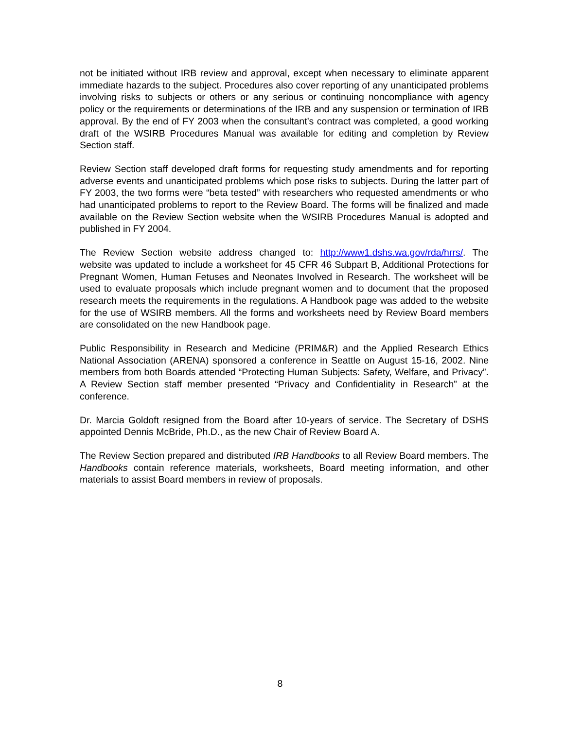not be initiated without IRB review and approval, except when necessary to eliminate apparent immediate hazards to the subject. Procedures also cover reporting of any unanticipated problems involving risks to subjects or others or any serious or continuing noncompliance with agency policy or the requirements or determinations of the IRB and any suspension or termination of IRB approval. By the end of FY 2003 when the consultant’s contract was completed, a good working draft of the WSIRB Procedures Manual was available for editing and completion by Review Section staff.
Review Section staff developed draft forms for requesting study amendments and for reporting adverse events and unanticipated problems which pose risks to subjects. During the latter part of FY 2003, the two forms were “beta tested” with researchers who requested amendments or who had unanticipated problems to report to the Review Board. The forms will be finalized and made available on the Review Section website when the WSIRB Procedures Manual is adopted and published in FY 2004.
The Review Section website address changed to: http://www1.dshs.wa.gov/rda/hrrs/. The website was updated to include a worksheet for 45 CFR 46 Subpart B, Additional Protections for Pregnant Women, Human Fetuses and Neonates Involved in Research. The worksheet will be used to evaluate proposals which include pregnant women and to document that the proposed research meets the requirements in the regulations. A Handbook page was added to the website for the use of WSIRB members. All the forms and worksheets need by Review Board members are consolidated on the new Handbook page.
Public Responsibility in Research and Medicine (PRIM&R) and the Applied Research Ethics National Association (ARENA) sponsored a conference in Seattle on August 15-16, 2002. Nine members from both Boards attended “Protecting Human Subjects: Safety, Welfare, and Privacy”. A Review Section staff member presented “Privacy and Confidentiality in Research” at the conference.
Dr. Marcia Goldoft resigned from the Board after 10-years of service. The Secretary of DSHS appointed Dennis McBride, Ph.D., as the new Chair of Review Board A.
The Review Section prepared and distributed IRB Handbooks to all Review Board members. The Handbooks contain reference materials, worksheets, Board meeting information, and other materials to assist Board members in review of proposals.
8